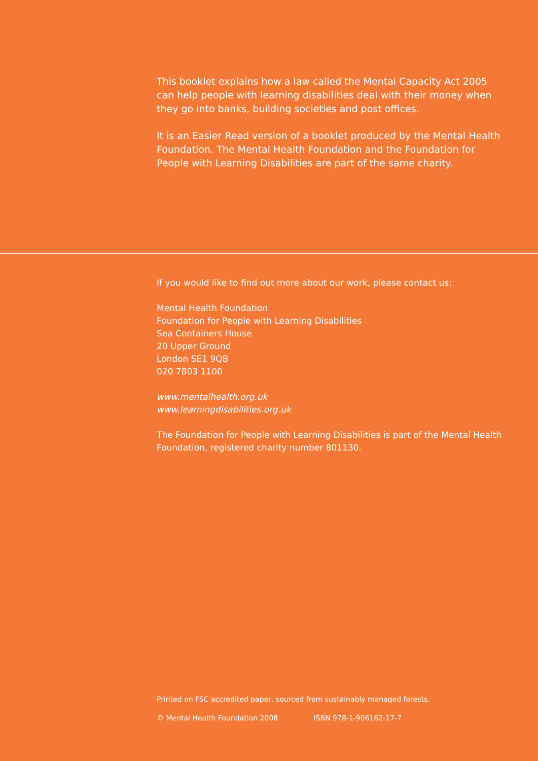This booklet explains how a law called the Mental Capacity Act 2005 can help people with learning disabilities deal with their money when they go into banks, building societies and post offices.
It is an Easier Read version of a booklet produced by the Mental Health Foundation. The Mental Health Foundation and the Foundation for People with Learning Disabilities are part of the same charity.
If you would like to find out more about our work, please contact us:
Mental Health Foundation
Foundation for People with Learning Disabilities
Sea Containers House
20 Upper Ground
London SE1 9QB
020 7803 1100
www.mentalhealth.org.uk
www.learningdisabilities.org.uk
The Foundation for People with Learning Disabilities is part of the Mental Health Foundation, registered charity number 801130.
Printed on FSC accredited paper, sourced from sustainably managed forests.
© Mental Health Foundation 2008 ISBN 978-1-906162-17-7